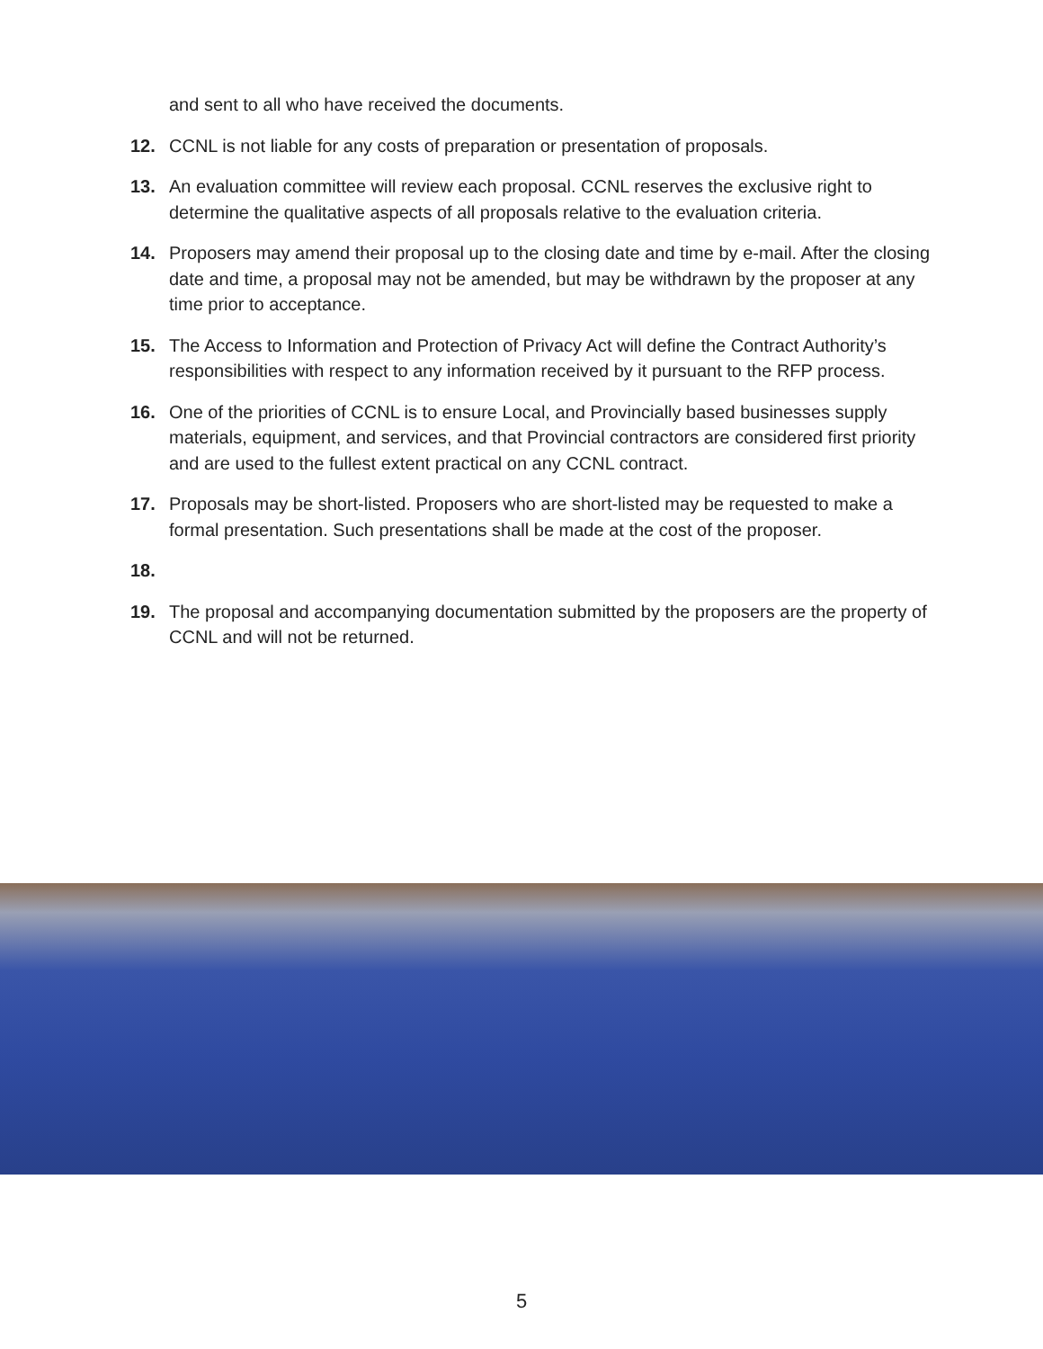and sent to all who have received the documents.
12. CCNL is not liable for any costs of preparation or presentation of proposals.
13. An evaluation committee will review each proposal. CCNL reserves the exclusive right to determine the qualitative aspects of all proposals relative to the evaluation criteria.
14. Proposers may amend their proposal up to the closing date and time by e-mail. After the closing date and time, a proposal may not be amended, but may be withdrawn by the proposer at any time prior to acceptance.
15. The Access to Information and Protection of Privacy Act will define the Contract Authority’s responsibilities with respect to any information received by it pursuant to the RFP process.
16. One of the priorities of CCNL is to ensure Local, and Provincially based businesses supply materials, equipment, and services, and that Provincial contractors are considered first priority and are used to the fullest extent practical on any CCNL contract.
17. Proposals may be short-listed. Proposers who are short-listed may be requested to make a formal presentation. Such presentations shall be made at the cost of the proposer.
18.
19. The proposal and accompanying documentation submitted by the proposers are the property of CCNL and will not be returned.
5